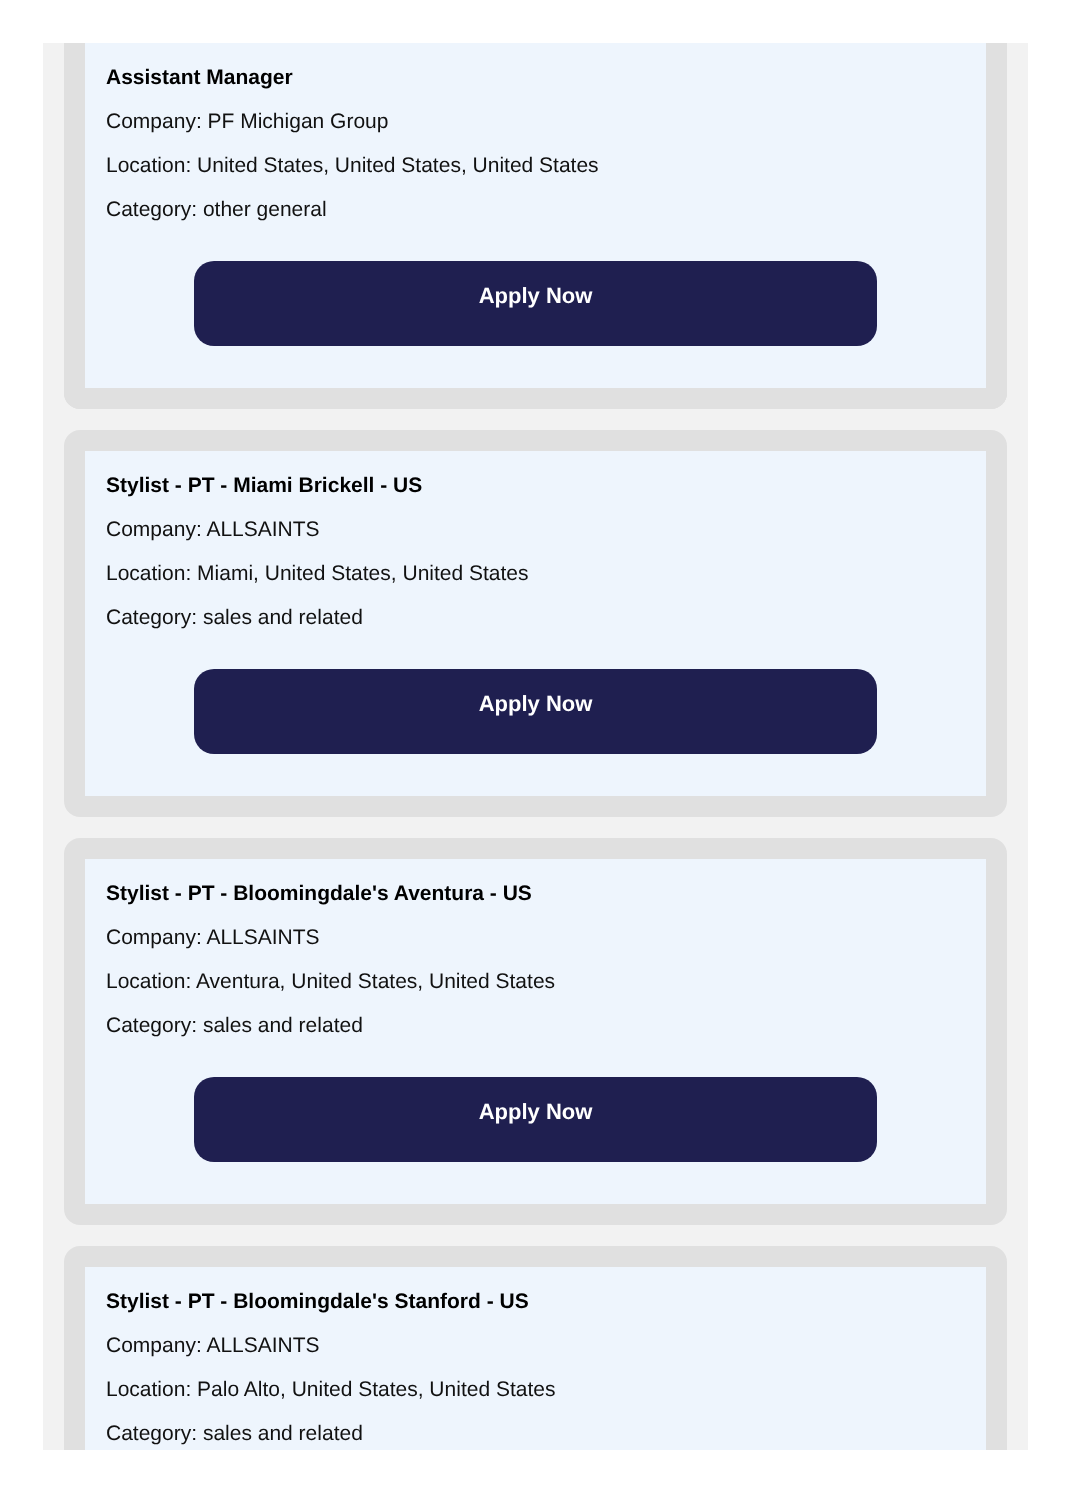Assistant Manager
Company: PF Michigan Group
Location: United States, United States, United States
Category: other general
Apply Now
Stylist - PT - Miami Brickell - US
Company: ALLSAINTS
Location: Miami, United States, United States
Category: sales and related
Apply Now
Stylist - PT - Bloomingdale's Aventura - US
Company: ALLSAINTS
Location: Aventura, United States, United States
Category: sales and related
Apply Now
Stylist - PT - Bloomingdale's Stanford - US
Company: ALLSAINTS
Location: Palo Alto, United States, United States
Category: sales and related